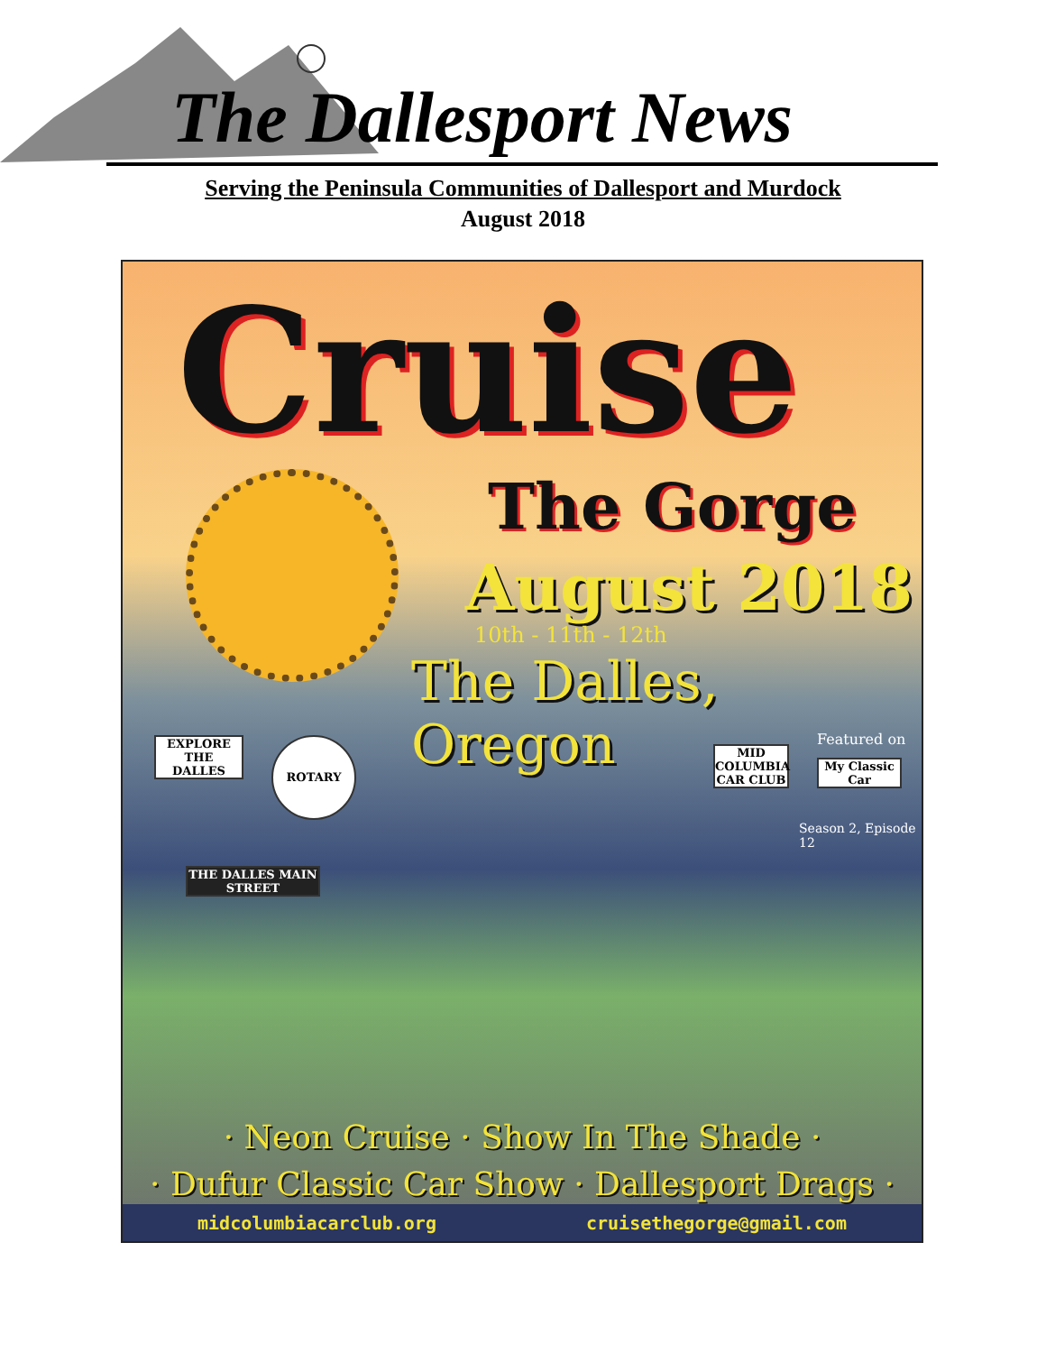The Dallesport News
Serving the Peninsula Communities of Dallesport and Murdock
August 2018
Cruise
The Gorge
August 2018
10th - 11th - 12th
The Dalles, Oregon
Featured on
EXPLORE THE DALLES
ROTARY
MID COLUMBIA CAR CLUB
My Classic Car
Season 2, Episode 12
THE DALLES MAIN STREET
· Neon Cruise · Show In The Shade ·
· Dufur Classic Car Show · Dallesport Drags ·
midcolumbiacarclub.org cruisethegorge@gmail.com